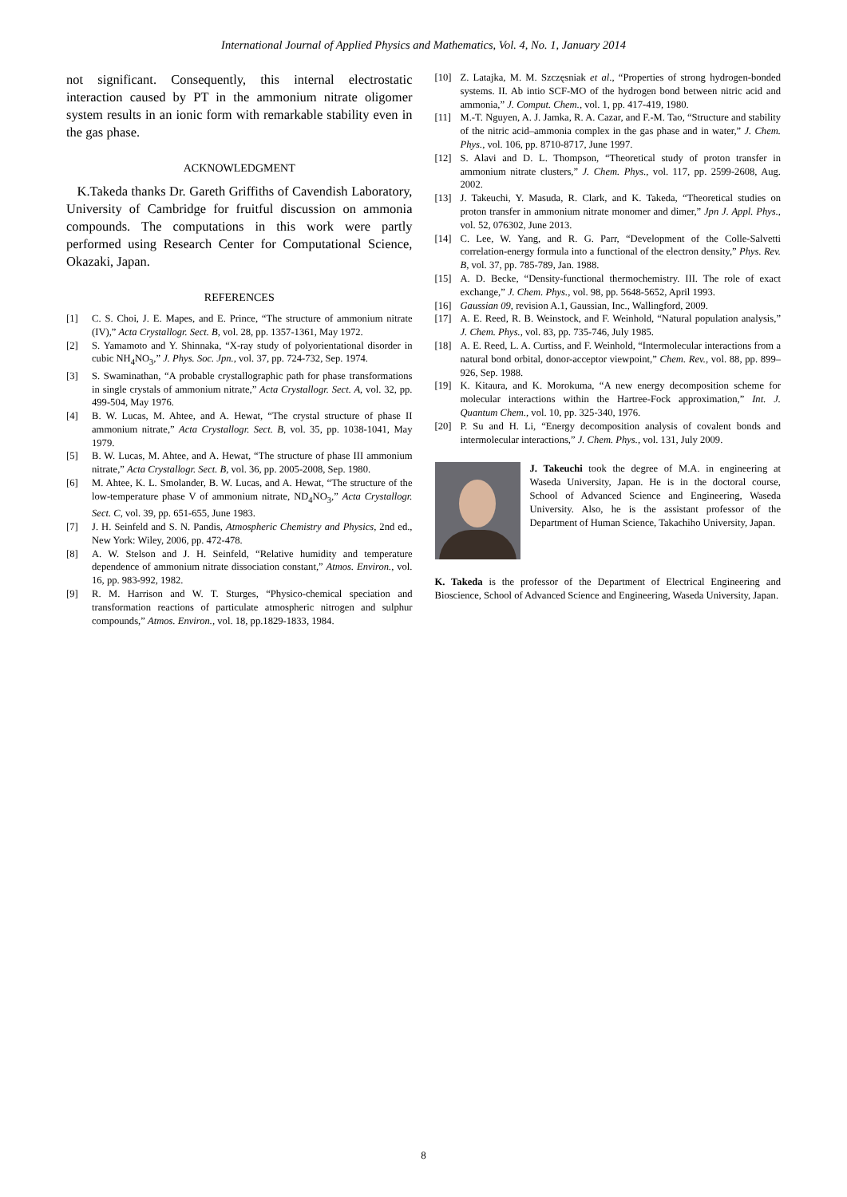International Journal of Applied Physics and Mathematics, Vol. 4, No. 1, January 2014
not significant. Consequently, this internal electrostatic interaction caused by PT in the ammonium nitrate oligomer system results in an ionic form with remarkable stability even in the gas phase.
ACKNOWLEDGMENT
K.Takeda thanks Dr. Gareth Griffiths of Cavendish Laboratory, University of Cambridge for fruitful discussion on ammonia compounds. The computations in this work were partly performed using Research Center for Computational Science, Okazaki, Japan.
REFERENCES
[1] C. S. Choi, J. E. Mapes, and E. Prince, “The structure of ammonium nitrate (IV),” Acta Crystallogr. Sect. B, vol. 28, pp. 1357-1361, May 1972.
[2] S. Yamamoto and Y. Shinnaka, “X-ray study of polyorientational disorder in cubic NH<sub>4</sub>NO<sub>3</sub>,” J. Phys. Soc. Jpn., vol. 37, pp. 724-732, Sep. 1974.
[3] S. Swaminathan, “A probable crystallographic path for phase transformations in single crystals of ammonium nitrate,” Acta Crystallogr. Sect. A, vol. 32, pp. 499-504, May 1976.
[4] B. W. Lucas, M. Ahtee, and A. Hewat, “The crystal structure of phase II ammonium nitrate,” Acta Crystallogr. Sect. B, vol. 35, pp. 1038-1041, May 1979.
[5] B. W. Lucas, M. Ahtee, and A. Hewat, “The structure of phase III ammonium nitrate,” Acta Crystallogr. Sect. B, vol. 36, pp. 2005-2008, Sep. 1980.
[6] M. Ahtee, K. L. Smolander, B. W. Lucas, and A. Hewat, “The structure of the low-temperature phase V of ammonium nitrate, ND<sub>4</sub>NO<sub>3</sub>,” Acta Crystallogr. Sect. C, vol. 39, pp. 651-655, June 1983.
[7] J. H. Seinfeld and S. N. Pandis, Atmospheric Chemistry and Physics, 2nd ed., New York: Wiley, 2006, pp. 472-478.
[8] A. W. Stelson and J. H. Seinfeld, “Relative humidity and temperature dependence of ammonium nitrate dissociation constant,” Atmos. Environ., vol. 16, pp. 983-992, 1982.
[9] R. M. Harrison and W. T. Sturges, “Physico-chemical speciation and transformation reactions of particulate atmospheric nitrogen and sulphur compounds,” Atmos. Environ., vol. 18, pp.1829-1833, 1984.
[10] Z. Latajka, M. M. Szczęsniak et al., “Properties of strong hydrogen-bonded systems. II. Ab intio SCF-MO of the hydrogen bond between nitric acid and ammonia,” J. Comput. Chem., vol. 1, pp. 417-419, 1980.
[11] M.-T. Nguyen, A. J. Jamka, R. A. Cazar, and F.-M. Tao, “Structure and stability of the nitric acid–ammonia complex in the gas phase and in water,” J. Chem. Phys., vol. 106, pp. 8710-8717, June 1997.
[12] S. Alavi and D. L. Thompson, “Theoretical study of proton transfer in ammonium nitrate clusters,” J. Chem. Phys., vol. 117, pp. 2599-2608, Aug. 2002.
[13] J. Takeuchi, Y. Masuda, R. Clark, and K. Takeda, “Theoretical studies on proton transfer in ammonium nitrate monomer and dimer,” Jpn J. Appl. Phys., vol. 52, 076302, June 2013.
[14] C. Lee, W. Yang, and R. G. Parr, “Development of the Colle-Salvetti correlation-energy formula into a functional of the electron density,” Phys. Rev. B, vol. 37, pp. 785-789, Jan. 1988.
[15] A. D. Becke, “Density-functional thermochemistry. III. The role of exact exchange,” J. Chem. Phys., vol. 98, pp. 5648-5652, April 1993.
[16] Gaussian 09, revision A.1, Gaussian, Inc., Wallingford, 2009.
[17] A. E. Reed, R. B. Weinstock, and F. Weinhold, “Natural population analysis,” J. Chem. Phys., vol. 83, pp. 735-746, July 1985.
[18] A. E. Reed, L. A. Curtiss, and F. Weinhold, “Intermolecular interactions from a natural bond orbital, donor-acceptor viewpoint,” Chem. Rev., vol. 88, pp. 899–926, Sep. 1988.
[19] K. Kitaura, and K. Morokuma, “A new energy decomposition scheme for molecular interactions within the Hartree-Fock approximation,” Int. J. Quantum Chem., vol. 10, pp. 325-340, 1976.
[20] P. Su and H. Li, “Energy decomposition analysis of covalent bonds and intermolecular interactions,” J. Chem. Phys., vol. 131, July 2009.
J. Takeuchi took the degree of M.A. in engineering at Waseda University, Japan. He is in the doctoral course, School of Advanced Science and Engineering, Waseda University. Also, he is the assistant professor of the Department of Human Science, Takachiho University, Japan.
K. Takeda is the professor of the Department of Electrical Engineering and Bioscience, School of Advanced Science and Engineering, Waseda University, Japan.
8